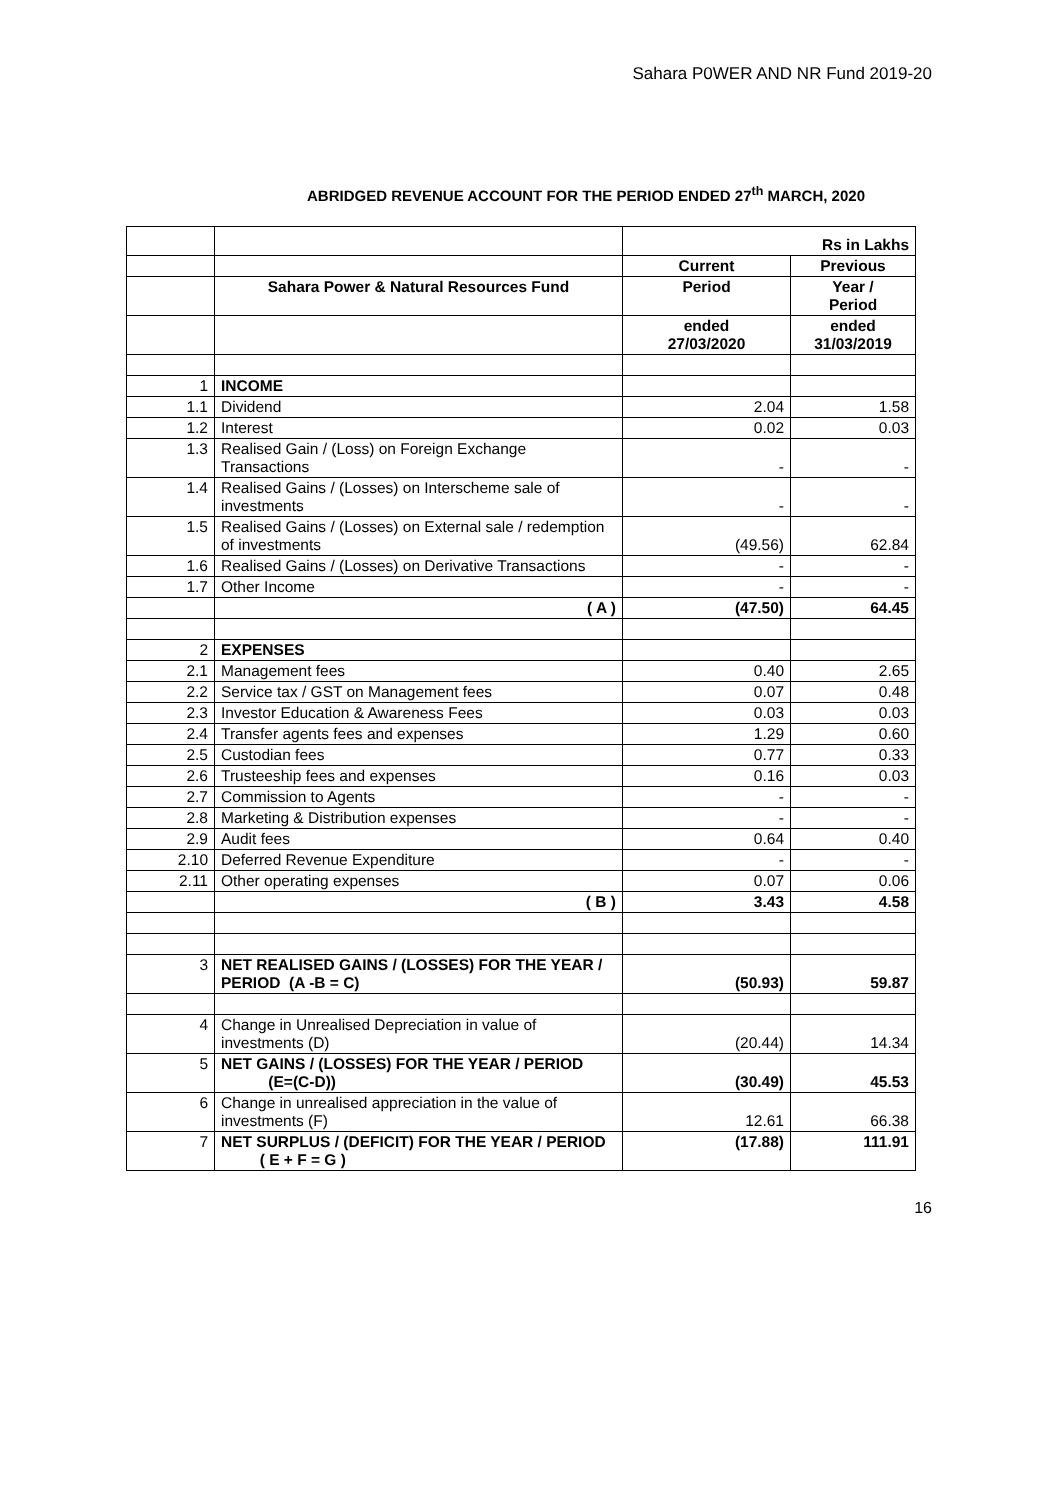Sahara P0WER AND NR Fund 2019-20
ABRIDGED REVENUE ACCOUNT FOR THE PERIOD ENDED 27<sup>th</sup> MARCH, 2020
| | | Rs in Lakhs | |
| | | Current | Previous |
| | Sahara Power & Natural Resources Fund | Period | Year / Period |
| | | ended 27/03/2020 | ended 31/03/2019 |
| 1 | INCOME | | |
| 1.1 | Dividend | 2.04 | 1.58 |
| 1.2 | Interest | 0.02 | 0.03 |
| 1.3 | Realised Gain / (Loss) on Foreign Exchange Transactions | - | - |
| 1.4 | Realised Gains / (Losses) on Interscheme sale of investments | - | - |
| 1.5 | Realised Gains / (Losses) on External sale / redemption of investments | (49.56) | 62.84 |
| 1.6 | Realised Gains / (Losses) on Derivative Transactions | - | - |
| 1.7 | Other Income | - | - |
| | ( A ) | (47.50) | 64.45 |
| 2 | EXPENSES | | |
| 2.1 | Management fees | 0.40 | 2.65 |
| 2.2 | Service tax / GST on Management fees | 0.07 | 0.48 |
| 2.3 | Investor Education & Awareness Fees | 0.03 | 0.03 |
| 2.4 | Transfer agents fees and expenses | 1.29 | 0.60 |
| 2.5 | Custodian fees | 0.77 | 0.33 |
| 2.6 | Trusteeship fees and expenses | 0.16 | 0.03 |
| 2.7 | Commission to Agents | - | - |
| 2.8 | Marketing & Distribution expenses | - | - |
| 2.9 | Audit fees | 0.64 | 0.40 |
| 2.10 | Deferred Revenue Expenditure | - | - |
| 2.11 | Other operating expenses | 0.07 | 0.06 |
| | ( B ) | 3.43 | 4.58 |
| 3 | NET REALISED GAINS / (LOSSES) FOR THE YEAR / PERIOD (A -B = C) | (50.93) | 59.87 |
| 4 | Change in Unrealised Depreciation in value of investments (D) | (20.44) | 14.34 |
| 5 | NET GAINS / (LOSSES) FOR THE YEAR / PERIOD (E=(C-D)) | (30.49) | 45.53 |
| 6 | Change in unrealised appreciation in the value of investments (F) | 12.61 | 66.38 |
| 7 | NET SURPLUS / (DEFICIT) FOR THE YEAR / PERIOD ( E + F = G ) | (17.88) | 111.91 |
16